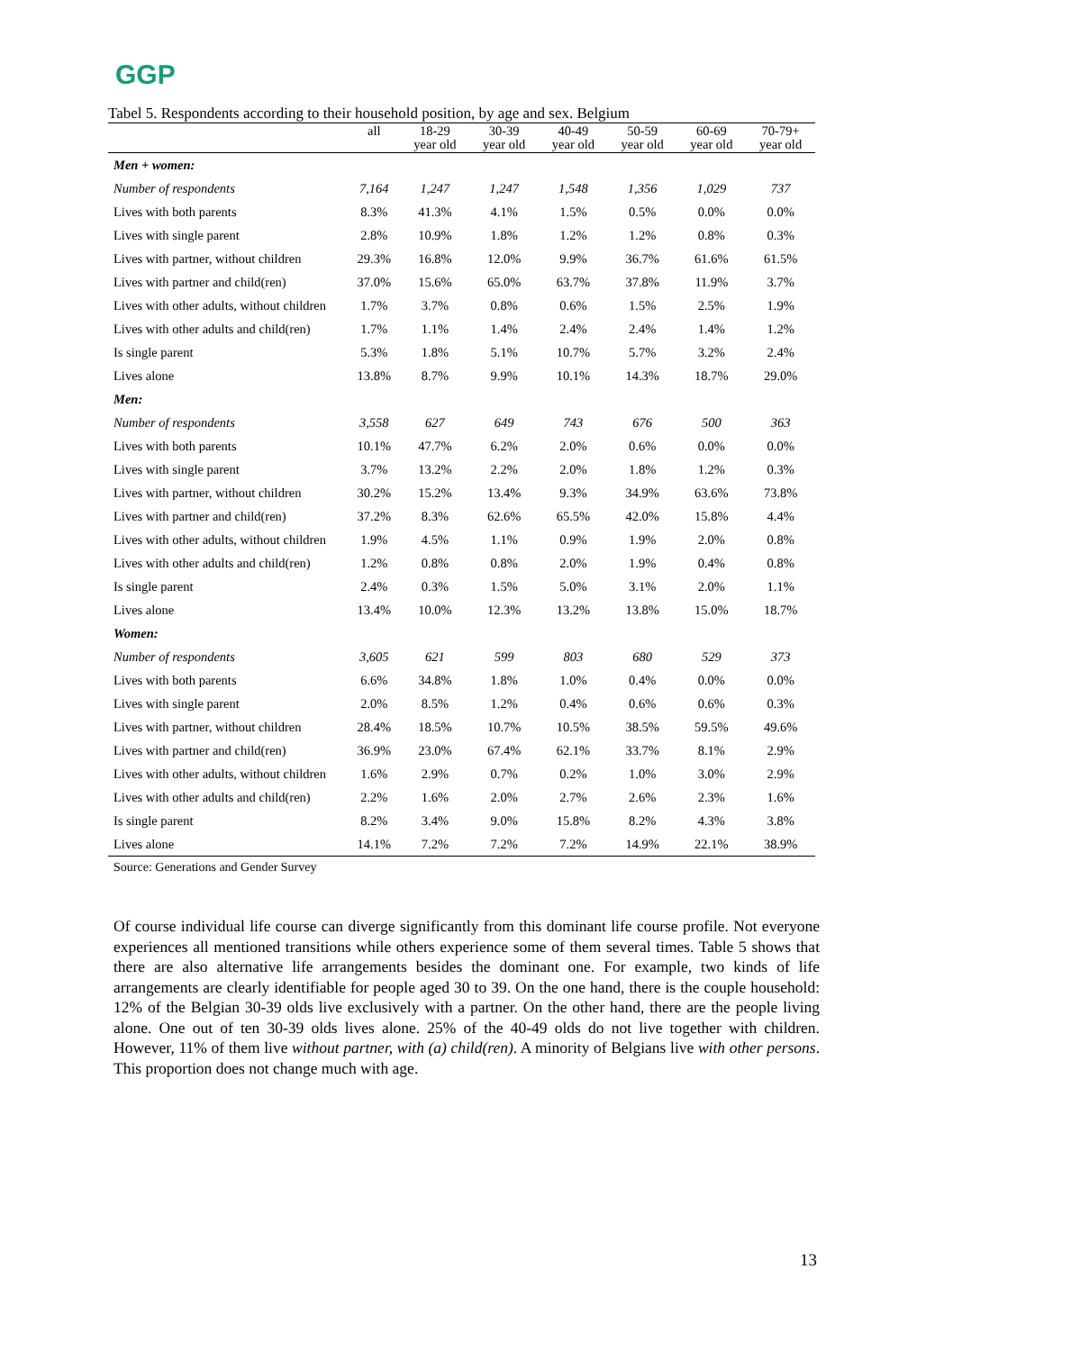GGP
Tabel 5. Respondents according to their household position, by age and sex. Belgium
| | all | 18-29 year old | 30-39 year old | 40-49 year old | 50-59 year old | 60-69 year old | 70-79+ year old |
| --- | --- | --- | --- | --- | --- | --- | --- |
| Men + women: | | | | | | | |
| Number of respondents | 7,164 | 1,247 | 1,247 | 1,548 | 1,356 | 1,029 | 737 |
| Lives with both parents | 8.3% | 41.3% | 4.1% | 1.5% | 0.5% | 0.0% | 0.0% |
| Lives with single parent | 2.8% | 10.9% | 1.8% | 1.2% | 1.2% | 0.8% | 0.3% |
| Lives with partner, without children | 29.3% | 16.8% | 12.0% | 9.9% | 36.7% | 61.6% | 61.5% |
| Lives with partner and child(ren) | 37.0% | 15.6% | 65.0% | 63.7% | 37.8% | 11.9% | 3.7% |
| Lives with other adults, without children | 1.7% | 3.7% | 0.8% | 0.6% | 1.5% | 2.5% | 1.9% |
| Lives with other adults and child(ren) | 1.7% | 1.1% | 1.4% | 2.4% | 2.4% | 1.4% | 1.2% |
| Is single parent | 5.3% | 1.8% | 5.1% | 10.7% | 5.7% | 3.2% | 2.4% |
| Lives alone | 13.8% | 8.7% | 9.9% | 10.1% | 14.3% | 18.7% | 29.0% |
| Men: | | | | | | | |
| Number of respondents | 3,558 | 627 | 649 | 743 | 676 | 500 | 363 |
| Lives with both parents | 10.1% | 47.7% | 6.2% | 2.0% | 0.6% | 0.0% | 0.0% |
| Lives with single parent | 3.7% | 13.2% | 2.2% | 2.0% | 1.8% | 1.2% | 0.3% |
| Lives with partner, without children | 30.2% | 15.2% | 13.4% | 9.3% | 34.9% | 63.6% | 73.8% |
| Lives with partner and child(ren) | 37.2% | 8.3% | 62.6% | 65.5% | 42.0% | 15.8% | 4.4% |
| Lives with other adults, without children | 1.9% | 4.5% | 1.1% | 0.9% | 1.9% | 2.0% | 0.8% |
| Lives with other adults and child(ren) | 1.2% | 0.8% | 0.8% | 2.0% | 1.9% | 0.4% | 0.8% |
| Is single parent | 2.4% | 0.3% | 1.5% | 5.0% | 3.1% | 2.0% | 1.1% |
| Lives alone | 13.4% | 10.0% | 12.3% | 13.2% | 13.8% | 15.0% | 18.7% |
| Women: | | | | | | | |
| Number of respondents | 3,605 | 621 | 599 | 803 | 680 | 529 | 373 |
| Lives with both parents | 6.6% | 34.8% | 1.8% | 1.0% | 0.4% | 0.0% | 0.0% |
| Lives with single parent | 2.0% | 8.5% | 1.2% | 0.4% | 0.6% | 0.6% | 0.3% |
| Lives with partner, without children | 28.4% | 18.5% | 10.7% | 10.5% | 38.5% | 59.5% | 49.6% |
| Lives with partner and child(ren) | 36.9% | 23.0% | 67.4% | 62.1% | 33.7% | 8.1% | 2.9% |
| Lives with other adults, without children | 1.6% | 2.9% | 0.7% | 0.2% | 1.0% | 3.0% | 2.9% |
| Lives with other adults and child(ren) | 2.2% | 1.6% | 2.0% | 2.7% | 2.6% | 2.3% | 1.6% |
| Is single parent | 8.2% | 3.4% | 9.0% | 15.8% | 8.2% | 4.3% | 3.8% |
| Lives alone | 14.1% | 7.2% | 7.2% | 7.2% | 14.9% | 22.1% | 38.9% |
Source: Generations and Gender Survey
Of course individual life course can diverge significantly from this dominant life course profile. Not everyone experiences all mentioned transitions while others experience some of them several times. Table 5 shows that there are also alternative life arrangements besides the dominant one. For example, two kinds of life arrangements are clearly identifiable for people aged 30 to 39. On the one hand, there is the couple household: 12% of the Belgian 30-39 olds live exclusively with a partner. On the other hand, there are the people living alone. One out of ten 30-39 olds lives alone. 25% of the 40-49 olds do not live together with children. However, 11% of them live without partner, with (a) child(ren). A minority of Belgians live with other persons. This proportion does not change much with age.
13